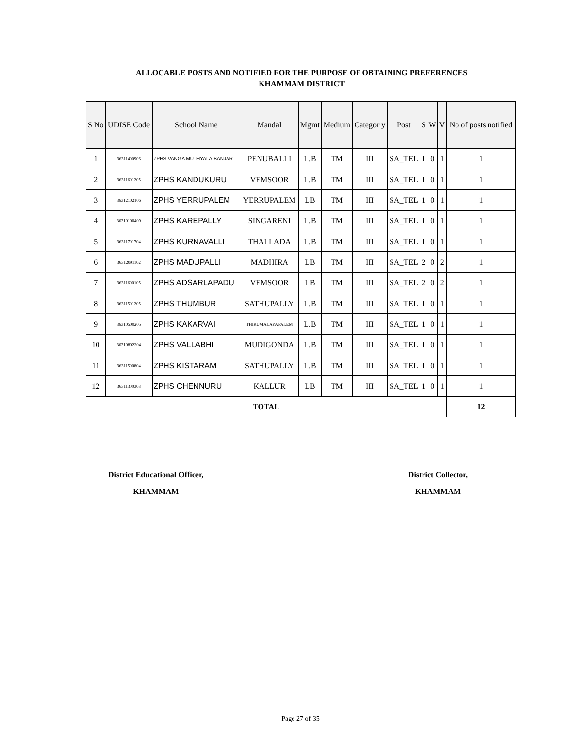ALLOCABLE POSTS AND NOTIFIED FOR THE PURPOSE OF OBTAINING PREFERENCES
KHAMMAM DISTRICT
| S No | UDISE Code | School Name | Mandal | Mgmt | Medium | Categor y | Post | S | W | V | No of posts notified |
| --- | --- | --- | --- | --- | --- | --- | --- | --- | --- | --- | --- |
| 1 | 36311400906 | ZPHS VANGA MUTHYALA BANJAR | PENUBALLI | L.B | TM | III | SA_TEL | 1 | 0 | 1 | 1 |
| 2 | 36311601205 | ZPHS KANDUKURU | VEMSOOR | L.B | TM | III | SA_TEL | 1 | 0 | 1 | 1 |
| 3 | 36312102106 | ZPHS YERRUPALEM | YERRUPALEM | LB | TM | III | SA_TEL | 1 | 0 | 1 | 1 |
| 4 | 36310100409 | ZPHS KAREPALLY | SINGARENI | L.B | TM | III | SA_TEL | 1 | 0 | 1 | 1 |
| 5 | 36311701704 | ZPHS KURNAVALLI | THALLADA | L.B | TM | III | SA_TEL | 1 | 0 | 1 | 1 |
| 6 | 36312091102 | ZPHS MADUPALLI | MADHIRA | LB | TM | III | SA_TEL | 2 | 0 | 2 | 1 |
| 7 | 36311600105 | ZPHS ADSARLAPADU | VEMSOOR | LB | TM | III | SA_TEL | 2 | 0 | 2 | 1 |
| 8 | 36311501205 | ZPHS THUMBUR | SATHUPALLY | L.B | TM | III | SA_TEL | 1 | 0 | 1 | 1 |
| 9 | 36310500205 | ZPHS KAKARVAI | THIRUMALAYAPALEM | L.B | TM | III | SA_TEL | 1 | 0 | 1 | 1 |
| 10 | 36310802204 | ZPHS VALLABHI | MUDIGONDA | L.B | TM | III | SA_TEL | 1 | 0 | 1 | 1 |
| 11 | 36311500804 | ZPHS KISTARAM | SATHUPALLY | L.B | TM | III | SA_TEL | 1 | 0 | 1 | 1 |
| 12 | 36311300303 | ZPHS CHENNURU | KALLUR | LB | TM | III | SA_TEL | 1 | 0 | 1 | 1 |
| TOTAL | | | | | | | | | | | 12 |
District Educational Officer,
KHAMMAM
District Collector,
KHAMMAM
Page 27 of 35